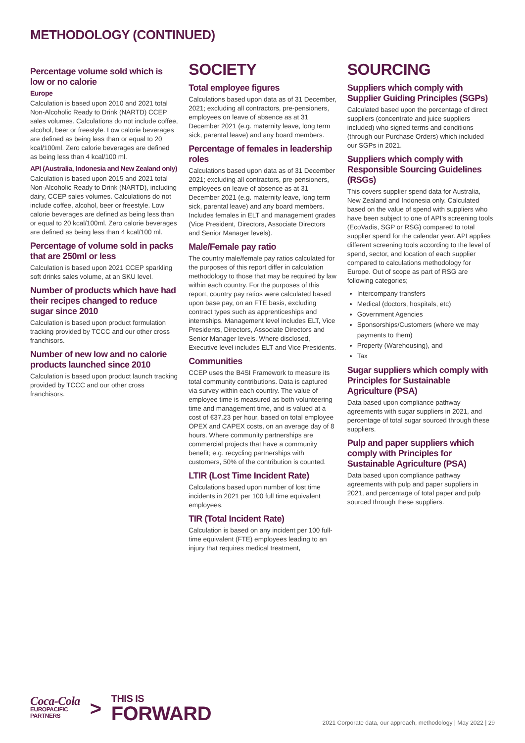METHODOLOGY (CONTINUED)
Percentage volume sold which is low or no calorie
Europe
Calculation is based upon 2010 and 2021 total Non-Alcoholic Ready to Drink (NARTD) CCEP sales volumes. Calculations do not include coffee, alcohol, beer or freestyle. Low calorie beverages are defined as being less than or equal to 20 kcal/100ml. Zero calorie beverages are defined as being less than 4 kcal/100 ml.
API (Australia, Indonesia and New Zealand only)
Calculation is based upon 2015 and 2021 total Non-Alcoholic Ready to Drink (NARTD), including dairy, CCEP sales volumes. Calculations do not include coffee, alcohol, beer or freestyle. Low calorie beverages are defined as being less than or equal to 20 kcal/100ml. Zero calorie beverages are defined as being less than 4 kcal/100 ml.
Percentage of volume sold in packs that are 250ml or less
Calculation is based upon 2021 CCEP sparkling soft drinks sales volume, at an SKU level.
Number of products which have had their recipes changed to reduce sugar since 2010
Calculation is based upon product formulation tracking provided by TCCC and our other cross franchisors.
Number of new low and no calorie products launched since 2010
Calculation is based upon product launch tracking provided by TCCC and our other cross franchisors.
SOCIETY
Total employee figures
Calculations based upon data as of 31 December, 2021; excluding all contractors, pre-pensioners, employees on leave of absence as at 31 December 2021 (e.g. maternity leave, long term sick, parental leave) and any board members.
Percentage of females in leadership roles
Calculations based upon data as of 31 December 2021; excluding all contractors, pre-pensioners, employees on leave of absence as at 31 December 2021 (e.g. maternity leave, long term sick, parental leave) and any board members. Includes females in ELT and management grades (Vice President, Directors, Associate Directors and Senior Manager levels).
Male/Female pay ratio
The country male/female pay ratios calculated for the purposes of this report differ in calculation methodology to those that may be required by law within each country. For the purposes of this report, country pay ratios were calculated based upon base pay, on an FTE basis, excluding contract types such as apprenticeships and internships. Management level includes ELT, Vice Presidents, Directors, Associate Directors and Senior Manager levels. Where disclosed, Executive level includes ELT and Vice Presidents.
Communities
CCEP uses the B4SI Framework to measure its total community contributions. Data is captured via survey within each country. The value of employee time is measured as both volunteering time and management time, and is valued at a cost of €37.23 per hour, based on total employee OPEX and CAPEX costs, on an average day of 8 hours. Where community partnerships are commercial projects that have a community benefit; e.g. recycling partnerships with customers, 50% of the contribution is counted.
LTIR (Lost Time Incident Rate)
Calculations based upon number of lost time incidents in 2021 per 100 full time equivalent employees.
TIR (Total Incident Rate)
Calculation is based on any incident per 100 full-time equivalent (FTE) employees leading to an injury that requires medical treatment,
SOURCING
Suppliers which comply with Supplier Guiding Principles (SGPs)
Calculated based upon the percentage of direct suppliers (concentrate and juice suppliers included) who signed terms and conditions (through our Purchase Orders) which included our SGPs in 2021.
Suppliers which comply with Responsible Sourcing Guidelines (RSGs)
This covers supplier spend data for Australia, New Zealand and Indonesia only. Calculated based on the value of spend with suppliers who have been subject to one of API's screening tools (EcoVadis, SGP or RSG) compared to total supplier spend for the calendar year. API applies different screening tools according to the level of spend, sector, and location of each supplier compared to calculations methodology for Europe. Out of scope as part of RSG are following categories;
Intercompany transfers
Medical (doctors, hospitals, etc)
Government Agencies
Sponsorships/Customers (where we may payments to them)
Property (Warehousing), and
Tax
Sugar suppliers which comply with Principles for Sustainable Agriculture (PSA)
Data based upon compliance pathway agreements with sugar suppliers in 2021, and percentage of total sugar sourced through these suppliers.
Pulp and paper suppliers which comply with Principles for Sustainable Agriculture (PSA)
Data based upon compliance pathway agreements with pulp and paper suppliers in 2021, and percentage of total paper and pulp sourced through these suppliers.
Coca-Cola
EUROPACIFIC
PARTNERS
>
THIS IS
FORWARD
2021 Corporate data, our approach, methodology | May 2022 | 29